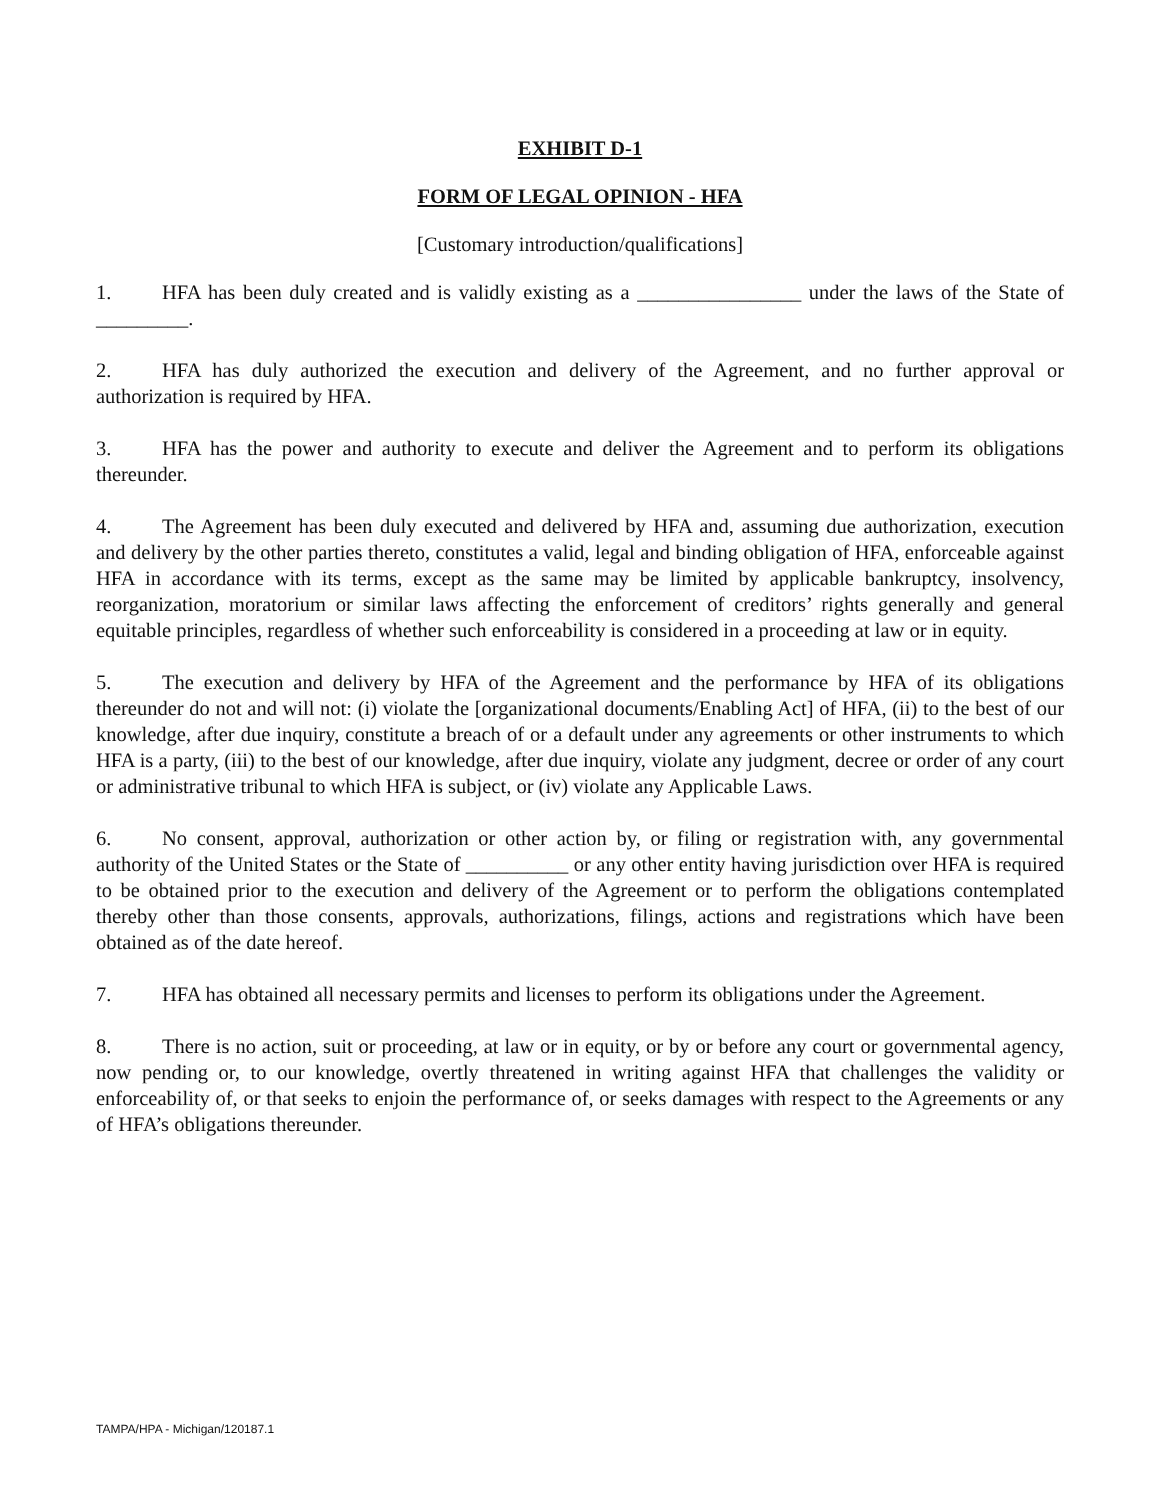EXHIBIT D-1
FORM OF LEGAL OPINION - HFA
[Customary introduction/qualifications]
1. HFA has been duly created and is validly existing as a ________________ under the laws of the State of _________.
2. HFA has duly authorized the execution and delivery of the Agreement, and no further approval or authorization is required by HFA.
3. HFA has the power and authority to execute and deliver the Agreement and to perform its obligations thereunder.
4. The Agreement has been duly executed and delivered by HFA and, assuming due authorization, execution and delivery by the other parties thereto, constitutes a valid, legal and binding obligation of HFA, enforceable against HFA in accordance with its terms, except as the same may be limited by applicable bankruptcy, insolvency, reorganization, moratorium or similar laws affecting the enforcement of creditors’ rights generally and general equitable principles, regardless of whether such enforceability is considered in a proceeding at law or in equity.
5. The execution and delivery by HFA of the Agreement and the performance by HFA of its obligations thereunder do not and will not: (i) violate the [organizational documents/Enabling Act] of HFA, (ii) to the best of our knowledge, after due inquiry, constitute a breach of or a default under any agreements or other instruments to which HFA is a party, (iii) to the best of our knowledge, after due inquiry, violate any judgment, decree or order of any court or administrative tribunal to which HFA is subject, or (iv) violate any Applicable Laws.
6. No consent, approval, authorization or other action by, or filing or registration with, any governmental authority of the United States or the State of __________ or any other entity having jurisdiction over HFA is required to be obtained prior to the execution and delivery of the Agreement or to perform the obligations contemplated thereby other than those consents, approvals, authorizations, filings, actions and registrations which have been obtained as of the date hereof.
7. HFA has obtained all necessary permits and licenses to perform its obligations under the Agreement.
8. There is no action, suit or proceeding, at law or in equity, or by or before any court or governmental agency, now pending or, to our knowledge, overtly threatened in writing against HFA that challenges the validity or enforceability of, or that seeks to enjoin the performance of, or seeks damages with respect to the Agreements or any of HFA’s obligations thereunder.
TAMPA/HPA - Michigan/120187.1